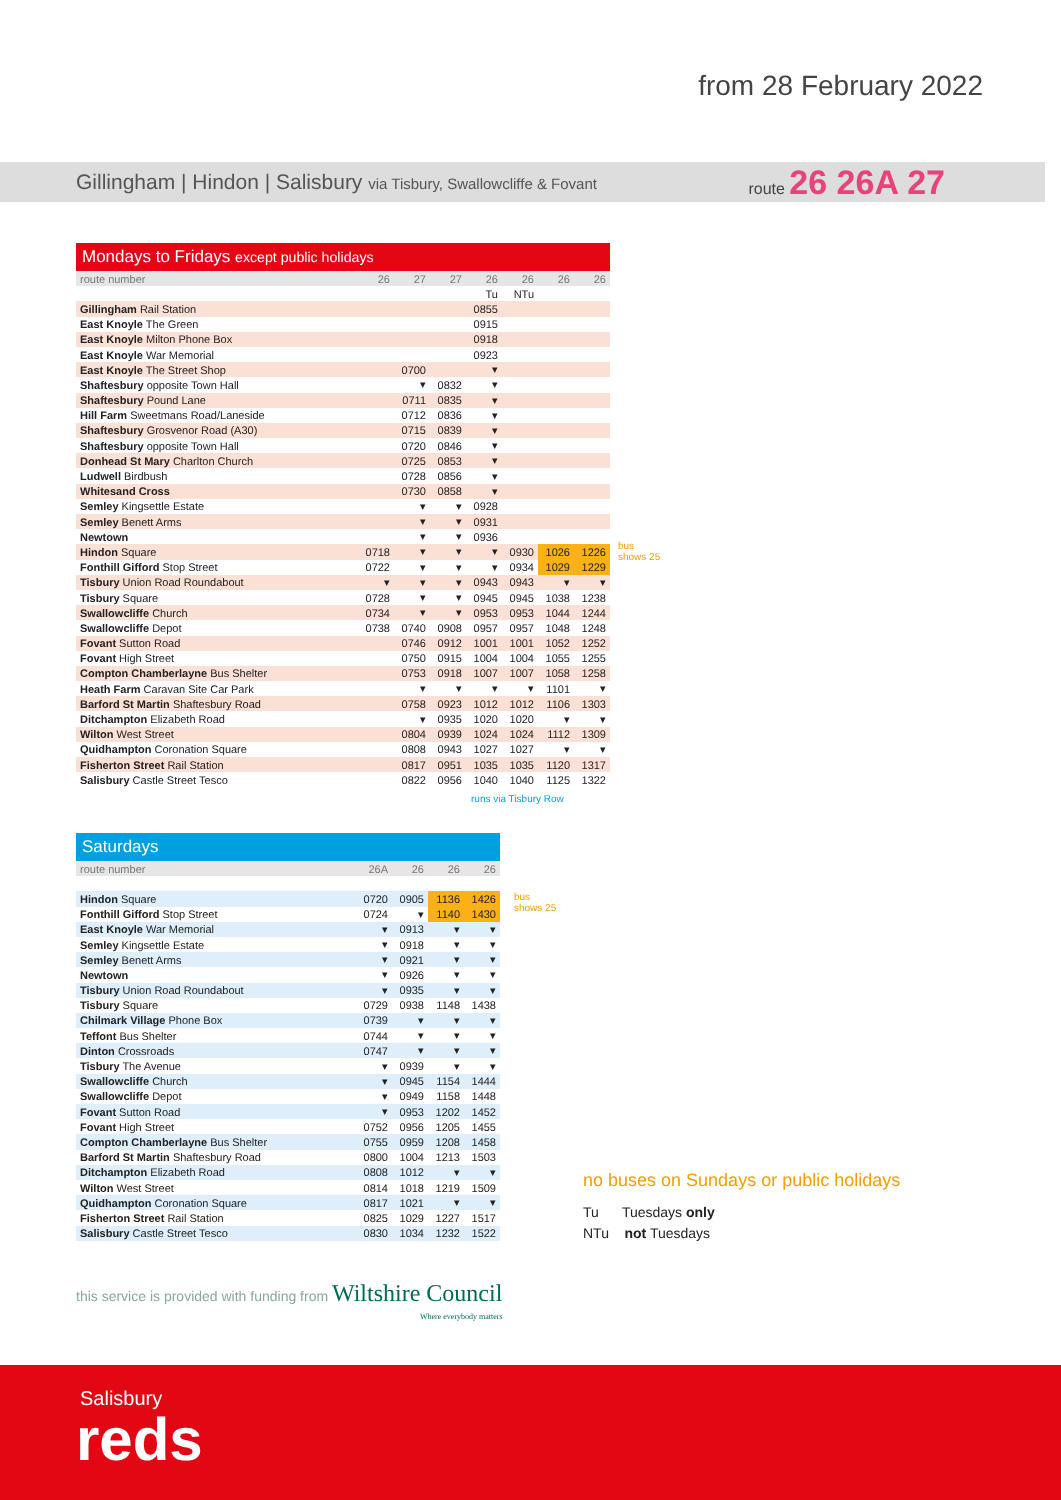from 28 February 2022
Gillingham | Hindon | Salisbury via Tisbury, Swallowcliffe & Fovant route 26 26A 27
Mondays to Fridays except public holidays
| route number | 26 | 27 | 27 | 26 | 26 | 26 | 26 |
| | | | | Tu | NTu | | |
| Gillingham Rail Station | | | | 0855 | | | |
| East Knoyle The Green | | | | 0915 | | | |
| East Knoyle Milton Phone Box | | | | 0918 | | | |
| East Knoyle War Memorial | | | | 0923 | | | |
| East Knoyle The Street Shop | | 0700 | | ▾ | | | |
| Shaftesbury opposite Town Hall | | ▾ | 0832 | ▾ | | | |
| Shaftesbury Pound Lane | | 0711 | 0835 | ▾ | | | |
| Hill Farm Sweetmans Road/Laneside | | 0712 | 0836 | ▾ | | | |
| Shaftesbury Grosvenor Road (A30) | | 0715 | 0839 | ▾ | | | |
| Shaftesbury opposite Town Hall | | 0720 | 0846 | ▾ | | | |
| Donhead St Mary Charlton Church | | 0725 | 0853 | ▾ | | | |
| Ludwell Birdbush | | 0728 | 0856 | ▾ | | | |
| Whitesand Cross | | 0730 | 0858 | ▾ | | | |
| Semley Kingsettle Estate | | ▾ | ▾ | 0928 | | | |
| Semley Benett Arms | | ▾ | ▾ | 0931 | | | |
| Newtown | | ▾ | ▾ | 0936 | | | |
| Hindon Square | 0718 | ▾ | ▾ | ▾ | 0930 | 1026 | 1226 |
| Fonthill Gifford Stop Street | 0722 | ▾ | ▾ | ▾ | 0934 | 1029 | 1229 |
| Tisbury Union Road Roundabout | ▾ | ▾ | ▾ | 0943 | 0943 | ▾ | ▾ |
| Tisbury Square | 0728 | ▾ | ▾ | 0945 | 0945 | 1038 | 1238 |
| Swallowcliffe Church | 0734 | ▾ | ▾ | 0953 | 0953 | 1044 | 1244 |
| Swallowcliffe Depot | 0738 | 0740 | 0908 | 0957 | 0957 | 1048 | 1248 |
| Fovant Sutton Road | | 0746 | 0912 | 1001 | 1001 | 1052 | 1252 |
| Fovant High Street | | 0750 | 0915 | 1004 | 1004 | 1055 | 1255 |
| Compton Chamberlayne Bus Shelter | | 0753 | 0918 | 1007 | 1007 | 1058 | 1258 |
| Heath Farm Caravan Site Car Park | | ▾ | ▾ | ▾ | ▾ | 1101 | ▾ |
| Barford St Martin Shaftesbury Road | | 0758 | 0923 | 1012 | 1012 | 1106 | 1303 |
| Ditchampton Elizabeth Road | | ▾ | 0935 | 1020 | 1020 | ▾ | ▾ |
| Wilton West Street | | 0804 | 0939 | 1024 | 1024 | 1112 | 1309 |
| Quidhampton Coronation Square | | 0808 | 0943 | 1027 | 1027 | ▾ | ▾ |
| Fisherton Street Rail Station | | 0817 | 0951 | 1035 | 1035 | 1120 | 1317 |
| Salisbury Castle Street Tesco | | 0822 | 0956 | 1040 | 1040 | 1125 | 1322 |
runs via Tisbury Row
bus
shows 25
Saturdays
| route number | 26A | 26 | 26 | 26 |
| Hindon Square | 0720 | 0905 | 1136 | 1426 |
| Fonthill Gifford Stop Street | 0724 | ▾ | 1140 | 1430 |
| East Knoyle War Memorial | ▾ | 0913 | ▾ | ▾ |
| Semley Kingsettle Estate | ▾ | 0918 | ▾ | ▾ |
| Semley Benett Arms | ▾ | 0921 | ▾ | ▾ |
| Newtown | ▾ | 0926 | ▾ | ▾ |
| Tisbury Union Road Roundabout | ▾ | 0935 | ▾ | ▾ |
| Tisbury Square | 0729 | 0938 | 1148 | 1438 |
| Chilmark Village Phone Box | 0739 | ▾ | ▾ | ▾ |
| Teffont Bus Shelter | 0744 | ▾ | ▾ | ▾ |
| Dinton Crossroads | 0747 | ▾ | ▾ | ▾ |
| Tisbury The Avenue | ▾ | 0939 | ▾ | ▾ |
| Swallowcliffe Church | ▾ | 0945 | 1154 | 1444 |
| Swallowcliffe Depot | ▾ | 0949 | 1158 | 1448 |
| Fovant Sutton Road | ▾ | 0953 | 1202 | 1452 |
| Fovant High Street | 0752 | 0956 | 1205 | 1455 |
| Compton Chamberlayne Bus Shelter | 0755 | 0959 | 1208 | 1458 |
| Barford St Martin Shaftesbury Road | 0800 | 1004 | 1213 | 1503 |
| Ditchampton Elizabeth Road | 0808 | 1012 | ▾ | ▾ |
| Wilton West Street | 0814 | 1018 | 1219 | 1509 |
| Quidhampton Coronation Square | 0817 | 1021 | ▾ | ▾ |
| Fisherton Street Rail Station | 0825 | 1029 | 1227 | 1517 |
| Salisbury Castle Street Tesco | 0830 | 1034 | 1232 | 1522 |
bus
shows 25
no buses on Sundays or public holidays
Tu Tuesdays only
NTu not Tuesdays
this service is provided with funding from Wiltshire Council
Where everybody matters
Salisbury
reds